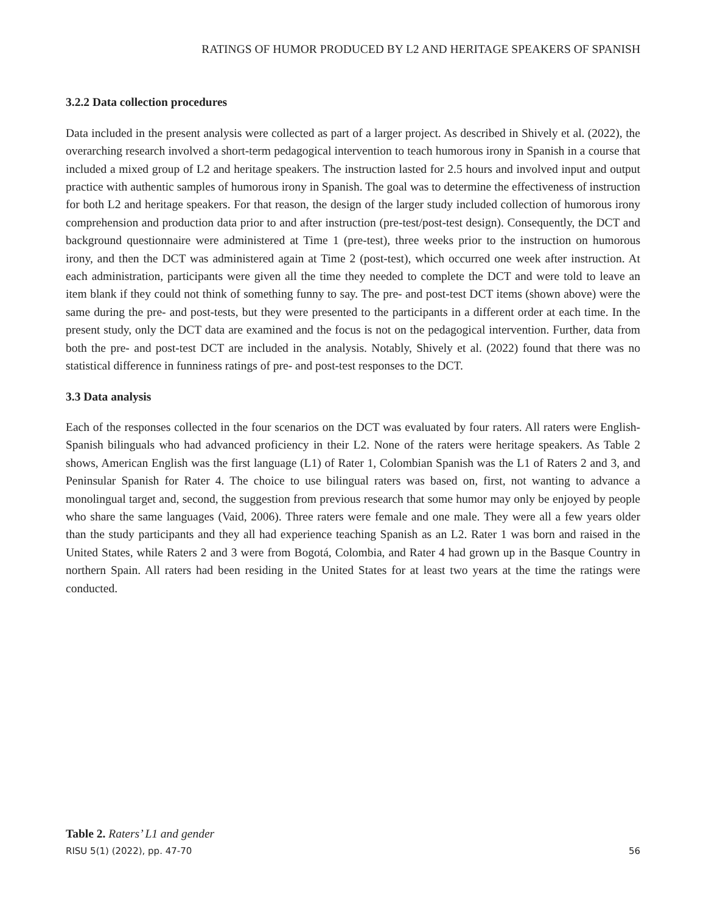RATINGS OF HUMOR PRODUCED BY L2 AND HERITAGE SPEAKERS OF SPANISH
3.2.2 Data collection procedures
Data included in the present analysis were collected as part of a larger project. As described in Shively et al. (2022), the overarching research involved a short-term pedagogical intervention to teach humorous irony in Spanish in a course that included a mixed group of L2 and heritage speakers. The instruction lasted for 2.5 hours and involved input and output practice with authentic samples of humorous irony in Spanish. The goal was to determine the effectiveness of instruction for both L2 and heritage speakers. For that reason, the design of the larger study included collection of humorous irony comprehension and production data prior to and after instruction (pre-test/post-test design). Consequently, the DCT and background questionnaire were administered at Time 1 (pre-test), three weeks prior to the instruction on humorous irony, and then the DCT was administered again at Time 2 (post-test), which occurred one week after instruction. At each administration, participants were given all the time they needed to complete the DCT and were told to leave an item blank if they could not think of something funny to say. The pre- and post-test DCT items (shown above) were the same during the pre- and post-tests, but they were presented to the participants in a different order at each time. In the present study, only the DCT data are examined and the focus is not on the pedagogical intervention. Further, data from both the pre- and post-test DCT are included in the analysis. Notably, Shively et al. (2022) found that there was no statistical difference in funniness ratings of pre- and post-test responses to the DCT.
3.3 Data analysis
Each of the responses collected in the four scenarios on the DCT was evaluated by four raters. All raters were English-Spanish bilinguals who had advanced proficiency in their L2. None of the raters were heritage speakers. As Table 2 shows, American English was the first language (L1) of Rater 1, Colombian Spanish was the L1 of Raters 2 and 3, and Peninsular Spanish for Rater 4. The choice to use bilingual raters was based on, first, not wanting to advance a monolingual target and, second, the suggestion from previous research that some humor may only be enjoyed by people who share the same languages (Vaid, 2006). Three raters were female and one male. They were all a few years older than the study participants and they all had experience teaching Spanish as an L2. Rater 1 was born and raised in the United States, while Raters 2 and 3 were from Bogotá, Colombia, and Rater 4 had grown up in the Basque Country in northern Spain. All raters had been residing in the United States for at least two years at the time the ratings were conducted.
Table 2. Raters’ L1 and gender
RISU 5(1) (2022), pp. 47-70 56